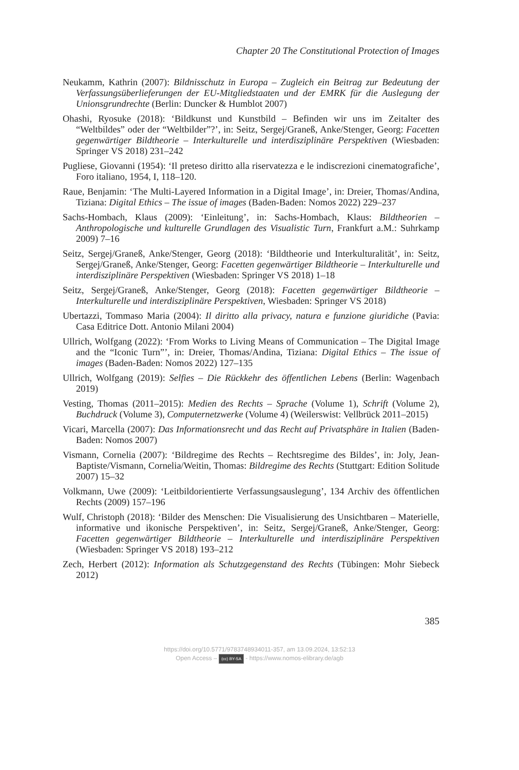Chapter 20 The Constitutional Protection of Images
Neukamm, Kathrin (2007): Bildnisschutz in Europa – Zugleich ein Beitrag zur Bedeutung der Verfassungsüberlieferungen der EU-Mitgliedstaaten und der EMRK für die Auslegung der Unionsgrundrechte (Berlin: Duncker & Humblot 2007)
Ohashi, Ryosuke (2018): ‘Bildkunst und Kunstbild – Befinden wir uns im Zeitalter des “Weltbildes” oder der “Weltbilder”?’, in: Seitz, Sergej/Graneß, Anke/Stenger, Georg: Facetten gegenwärtiger Bildtheorie – Interkulturelle und interdisziplinäre Perspektiven (Wiesbaden: Springer VS 2018) 231–242
Pugliese, Giovanni (1954): ‘Il preteso diritto alla riservatezza e le indiscrezioni cinematografiche’, Foro italiano, 1954, I, 118–120.
Raue, Benjamin: ‘The Multi-Layered Information in a Digital Image’, in: Dreier, Thomas/Andina, Tiziana: Digital Ethics – The issue of images (Baden-Baden: Nomos 2022) 229–237
Sachs-Hombach, Klaus (2009): ‘Einleitung’, in: Sachs-Hombach, Klaus: Bildtheorien – Anthropologische und kulturelle Grundlagen des Visualistic Turn, Frankfurt a.M.: Suhrkamp 2009) 7–16
Seitz, Sergej/Graneß, Anke/Stenger, Georg (2018): ‘Bildtheorie und Interkulturalität’, in: Seitz, Sergej/Graneß, Anke/Stenger, Georg: Facetten gegenwärtiger Bildtheorie – Interkulturelle und interdisziplinäre Perspektiven (Wiesbaden: Springer VS 2018) 1–18
Seitz, Sergej/Graneß, Anke/Stenger, Georg (2018): Facetten gegenwärtiger Bildtheorie – Interkulturelle und interdisziplinäre Perspektiven, Wiesbaden: Springer VS 2018)
Ubertazzi, Tommaso Maria (2004): Il diritto alla privacy, natura e funzione giuridiche (Pavia: Casa Editrice Dott. Antonio Milani 2004)
Ullrich, Wolfgang (2022): ‘From Works to Living Means of Communication – The Digital Image and the “Iconic Turn”’, in: Dreier, Thomas/Andina, Tiziana: Digital Ethics – The issue of images (Baden-Baden: Nomos 2022) 127–135
Ullrich, Wolfgang (2019): Selfies – Die Rückkehr des öffentlichen Lebens (Berlin: Wagenbach 2019)
Vesting, Thomas (2011–2015): Medien des Rechts – Sprache (Volume 1), Schrift (Volume 2), Buchdruck (Volume 3), Computernetzwerke (Volume 4) (Weilerswist: Vellbrück 2011–2015)
Vicari, Marcella (2007): Das Informationsrecht und das Recht auf Privatsphäre in Italien (Baden-Baden: Nomos 2007)
Vismann, Cornelia (2007): ‘Bildregime des Rechts – Rechtsregime des Bildes’, in: Joly, Jean-Baptiste/Vismann, Cornelia/Weitin, Thomas: Bildregime des Rechts (Stuttgart: Edition Solitude 2007) 15–32
Volkmann, Uwe (2009): ‘Leitbildorientierte Verfassungsauslegung’, 134 Archiv des öffentlichen Rechts (2009) 157–196
Wulf, Christoph (2018): ‘Bilder des Menschen: Die Visualisierung des Unsichtbaren – Materielle, informative und ikonische Perspektiven’, in: Seitz, Sergej/Graneß, Anke/Stenger, Georg: Facetten gegenwärtiger Bildtheorie – Interkulturelle und interdisziplinäre Perspektiven (Wiesbaden: Springer VS 2018) 193–212
Zech, Herbert (2012): Information als Schutzgegenstand des Rechts (Tübingen: Mohr Siebeck 2012)
385
https://doi.org/10.5771/9783748934011-357, am 13.09.2024, 13:52:13
Open Access – (cc) BY-SA - https://www.nomos-elibrary.de/agb